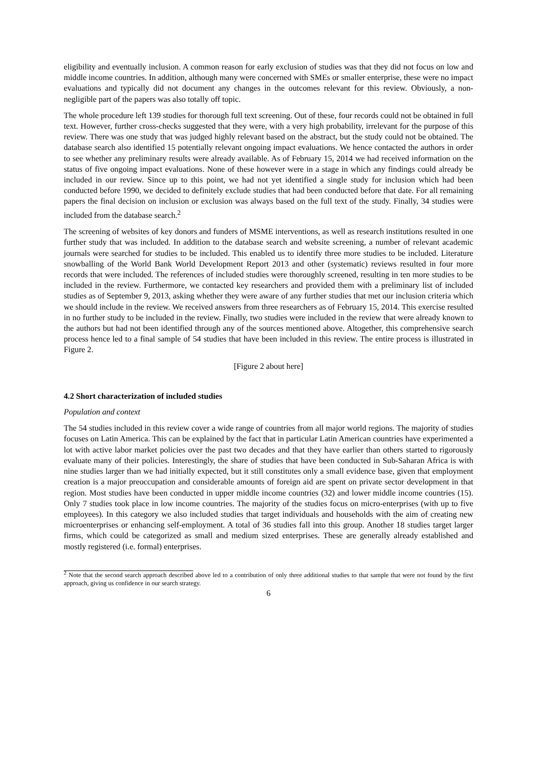eligibility and eventually inclusion. A common reason for early exclusion of studies was that they did not focus on low and middle income countries. In addition, although many were concerned with SMEs or smaller enterprise, these were no impact evaluations and typically did not document any changes in the outcomes relevant for this review. Obviously, a non-negligible part of the papers was also totally off topic.
The whole procedure left 139 studies for thorough full text screening. Out of these, four records could not be obtained in full text. However, further cross-checks suggested that they were, with a very high probability, irrelevant for the purpose of this review. There was one study that was judged highly relevant based on the abstract, but the study could not be obtained. The database search also identified 15 potentially relevant ongoing impact evaluations. We hence contacted the authors in order to see whether any preliminary results were already available. As of February 15, 2014 we had received information on the status of five ongoing impact evaluations. None of these however were in a stage in which any findings could already be included in our review. Since up to this point, we had not yet identified a single study for inclusion which had been conducted before 1990, we decided to definitely exclude studies that had been conducted before that date. For all remaining papers the final decision on inclusion or exclusion was always based on the full text of the study. Finally, 34 studies were included from the database search.<sup>2</sup>
The screening of websites of key donors and funders of MSME interventions, as well as research institutions resulted in one further study that was included. In addition to the database search and website screening, a number of relevant academic journals were searched for studies to be included. This enabled us to identify three more studies to be included. Literature snowballing of the World Bank World Development Report 2013 and other (systematic) reviews resulted in four more records that were included. The references of included studies were thoroughly screened, resulting in ten more studies to be included in the review. Furthermore, we contacted key researchers and provided them with a preliminary list of included studies as of September 9, 2013, asking whether they were aware of any further studies that met our inclusion criteria which we should include in the review. We received answers from three researchers as of February 15, 2014. This exercise resulted in no further study to be included in the review. Finally, two studies were included in the review that were already known to the authors but had not been identified through any of the sources mentioned above. Altogether, this comprehensive search process hence led to a final sample of 54 studies that have been included in this review. The entire process is illustrated in Figure 2.
[Figure 2 about here]
4.2 Short characterization of included studies
Population and context
The 54 studies included in this review cover a wide range of countries from all major world regions. The majority of studies focuses on Latin America. This can be explained by the fact that in particular Latin American countries have experimented a lot with active labor market policies over the past two decades and that they have earlier than others started to rigorously evaluate many of their policies. Interestingly, the share of studies that have been conducted in Sub-Saharan Africa is with nine studies larger than we had initially expected, but it still constitutes only a small evidence base, given that employment creation is a major preoccupation and considerable amounts of foreign aid are spent on private sector development in that region. Most studies have been conducted in upper middle income countries (32) and lower middle income countries (15). Only 7 studies took place in low income countries. The majority of the studies focus on micro-enterprises (with up to five employees). In this category we also included studies that target individuals and households with the aim of creating new microenterprises or enhancing self-employment. A total of 36 studies fall into this group. Another 18 studies target larger firms, which could be categorized as small and medium sized enterprises. These are generally already established and mostly registered (i.e. formal) enterprises.
<sup>2</sup> Note that the second search approach described above led to a contribution of only three additional studies to that sample that were not found by the first approach, giving us confidence in our search strategy.
6